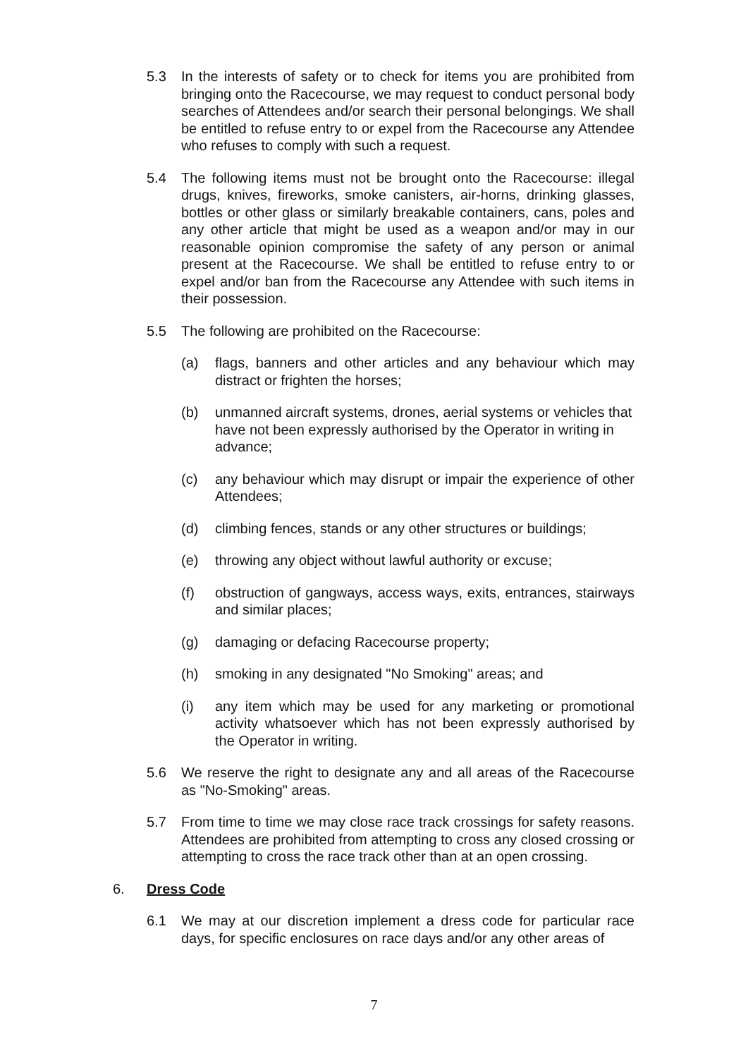5.3 In the interests of safety or to check for items you are prohibited from bringing onto the Racecourse, we may request to conduct personal body searches of Attendees and/or search their personal belongings. We shall be entitled to refuse entry to or expel from the Racecourse any Attendee who refuses to comply with such a request.
5.4 The following items must not be brought onto the Racecourse: illegal drugs, knives, fireworks, smoke canisters, air-horns, drinking glasses, bottles or other glass or similarly breakable containers, cans, poles and any other article that might be used as a weapon and/or may in our reasonable opinion compromise the safety of any person or animal present at the Racecourse. We shall be entitled to refuse entry to or expel and/or ban from the Racecourse any Attendee with such items in their possession.
5.5 The following are prohibited on the Racecourse:
(a) flags, banners and other articles and any behaviour which may distract or frighten the horses;
(b) unmanned aircraft systems, drones, aerial systems or vehicles that have not been expressly authorised by the Operator in writing in advance;
(c) any behaviour which may disrupt or impair the experience of other Attendees;
(d) climbing fences, stands or any other structures or buildings;
(e) throwing any object without lawful authority or excuse;
(f) obstruction of gangways, access ways, exits, entrances, stairways and similar places;
(g) damaging or defacing Racecourse property;
(h) smoking in any designated "No Smoking" areas; and
(i) any item which may be used for any marketing or promotional activity whatsoever which has not been expressly authorised by the Operator in writing.
5.6 We reserve the right to designate any and all areas of the Racecourse as "No-Smoking" areas.
5.7 From time to time we may close race track crossings for safety reasons. Attendees are prohibited from attempting to cross any closed crossing or attempting to cross the race track other than at an open crossing.
6. Dress Code
6.1 We may at our discretion implement a dress code for particular race days, for specific enclosures on race days and/or any other areas of
7